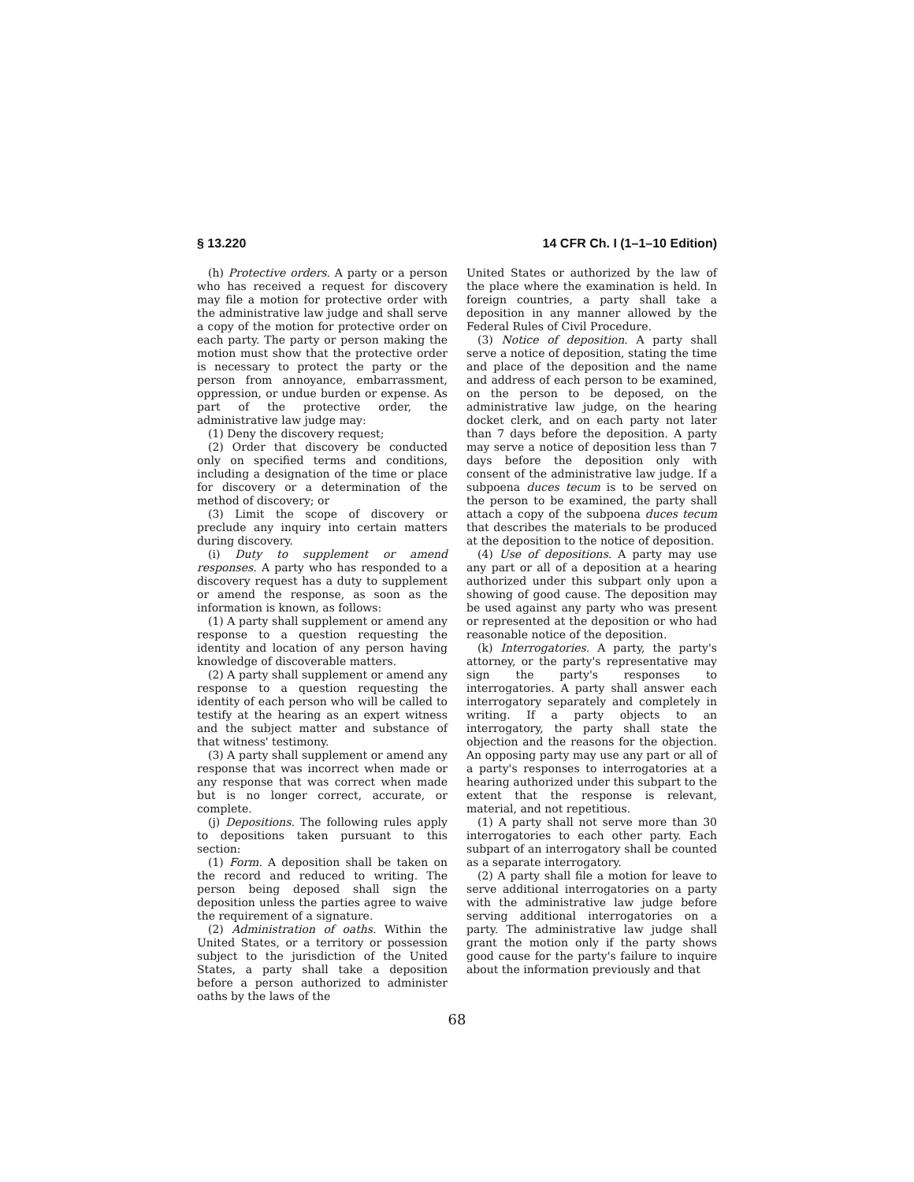§ 13.220 14 CFR Ch. I (1–1–10 Edition)
(h) Protective orders. A party or a person who has received a request for discovery may file a motion for protective order with the administrative law judge and shall serve a copy of the motion for protective order on each party. The party or person making the motion must show that the protective order is necessary to protect the party or the person from annoyance, embarrassment, oppression, or undue burden or expense. As part of the protective order, the administrative law judge may:
(1) Deny the discovery request;
(2) Order that discovery be conducted only on specified terms and conditions, including a designation of the time or place for discovery or a determination of the method of discovery; or
(3) Limit the scope of discovery or preclude any inquiry into certain matters during discovery.
(i) Duty to supplement or amend responses. A party who has responded to a discovery request has a duty to supplement or amend the response, as soon as the information is known, as follows:
(1) A party shall supplement or amend any response to a question requesting the identity and location of any person having knowledge of discoverable matters.
(2) A party shall supplement or amend any response to a question requesting the identity of each person who will be called to testify at the hearing as an expert witness and the subject matter and substance of that witness' testimony.
(3) A party shall supplement or amend any response that was incorrect when made or any response that was correct when made but is no longer correct, accurate, or complete.
(j) Depositions. The following rules apply to depositions taken pursuant to this section:
(1) Form. A deposition shall be taken on the record and reduced to writing. The person being deposed shall sign the deposition unless the parties agree to waive the requirement of a signature.
(2) Administration of oaths. Within the United States, or a territory or possession subject to the jurisdiction of the United States, a party shall take a deposition before a person authorized to administer oaths by the laws of the
United States or authorized by the law of the place where the examination is held. In foreign countries, a party shall take a deposition in any manner allowed by the Federal Rules of Civil Procedure.
(3) Notice of deposition. A party shall serve a notice of deposition, stating the time and place of the deposition and the name and address of each person to be examined, on the person to be deposed, on the administrative law judge, on the hearing docket clerk, and on each party not later than 7 days before the deposition. A party may serve a notice of deposition less than 7 days before the deposition only with consent of the administrative law judge. If a subpoena duces tecum is to be served on the person to be examined, the party shall attach a copy of the subpoena duces tecum that describes the materials to be produced at the deposition to the notice of deposition.
(4) Use of depositions. A party may use any part or all of a deposition at a hearing authorized under this subpart only upon a showing of good cause. The deposition may be used against any party who was present or represented at the deposition or who had reasonable notice of the deposition.
(k) Interrogatories. A party, the party's attorney, or the party's representative may sign the party's responses to interrogatories. A party shall answer each interrogatory separately and completely in writing. If a party objects to an interrogatory, the party shall state the objection and the reasons for the objection. An opposing party may use any part or all of a party's responses to interrogatories at a hearing authorized under this subpart to the extent that the response is relevant, material, and not repetitious.
(1) A party shall not serve more than 30 interrogatories to each other party. Each subpart of an interrogatory shall be counted as a separate interrogatory.
(2) A party shall file a motion for leave to serve additional interrogatories on a party with the administrative law judge before serving additional interrogatories on a party. The administrative law judge shall grant the motion only if the party shows good cause for the party's failure to inquire about the information previously and that
68